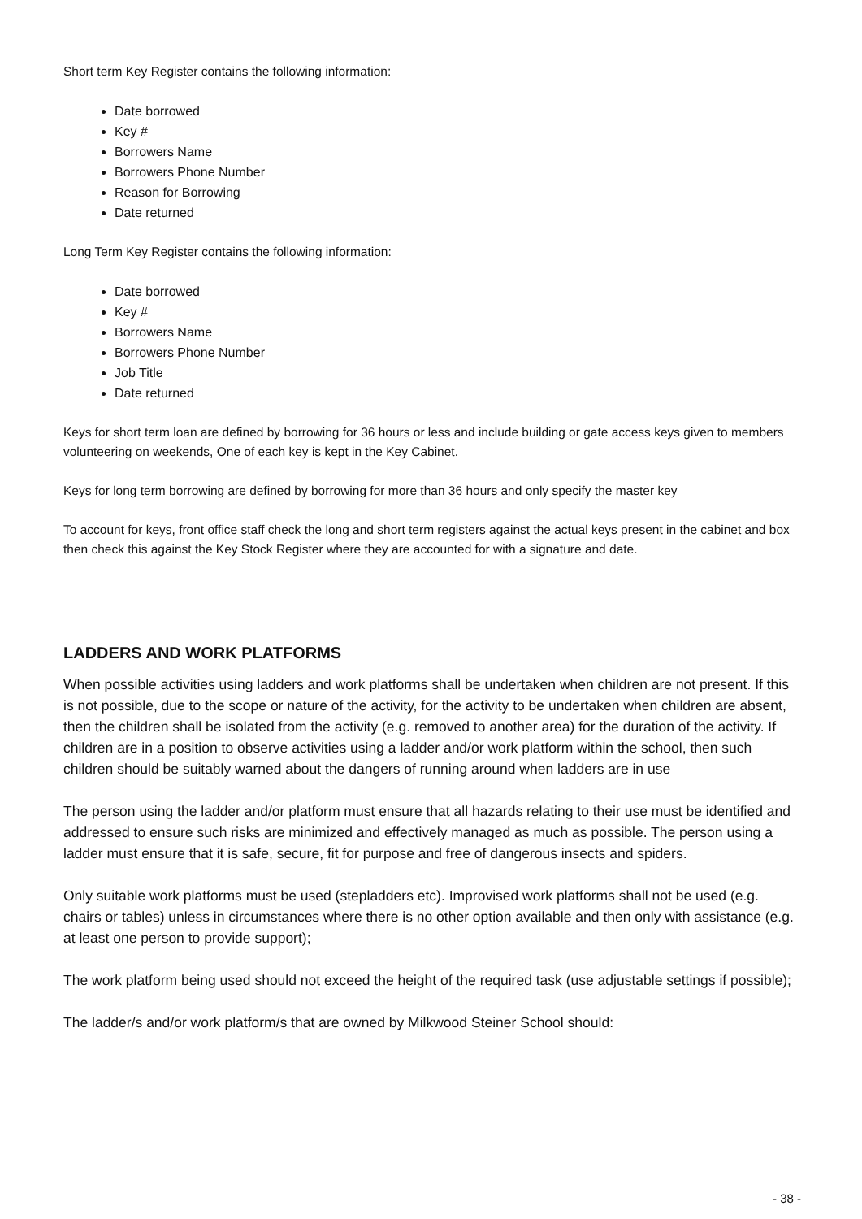Short term Key Register contains the following information:
Date borrowed
Key #
Borrowers Name
Borrowers Phone Number
Reason for Borrowing
Date returned
Long Term Key Register contains the following information:
Date borrowed
Key #
Borrowers Name
Borrowers Phone Number
Job Title
Date returned
Keys for short term loan are defined by borrowing for 36 hours or less and include building or gate access keys given to members volunteering on weekends, One of each key is kept in the Key Cabinet.
Keys for long term borrowing are defined by borrowing for more than 36 hours and only specify the master key
To account for keys, front office staff check the long and short term registers against the actual keys present in the cabinet and box then check this against the Key Stock Register where they are accounted for with a signature and date.
LADDERS AND WORK PLATFORMS
When possible activities using ladders and work platforms shall be undertaken when children are not present. If this is not possible, due to the scope or nature of the activity, for the activity to be undertaken when children are absent, then the children shall be isolated from the activity (e.g. removed to another area) for the duration of the activity. If children are in a position to observe activities using a ladder and/or work platform within the school, then such children should be suitably warned about the dangers of running around when ladders are in use
The person using the ladder and/or platform must ensure that all hazards relating to their use must be identified and addressed to ensure such risks are minimized and effectively managed as much as possible. The person using a ladder must ensure that it is safe, secure, fit for purpose and free of dangerous insects and spiders.
Only suitable work platforms must be used (stepladders etc). Improvised work platforms shall not be used (e.g. chairs or tables) unless in circumstances where there is no other option available and then only with assistance (e.g. at least one person to provide support);
The work platform being used should not exceed the height of the required task (use adjustable settings if possible);
The ladder/s and/or work platform/s that are owned by Milkwood Steiner School should:
- 38 -